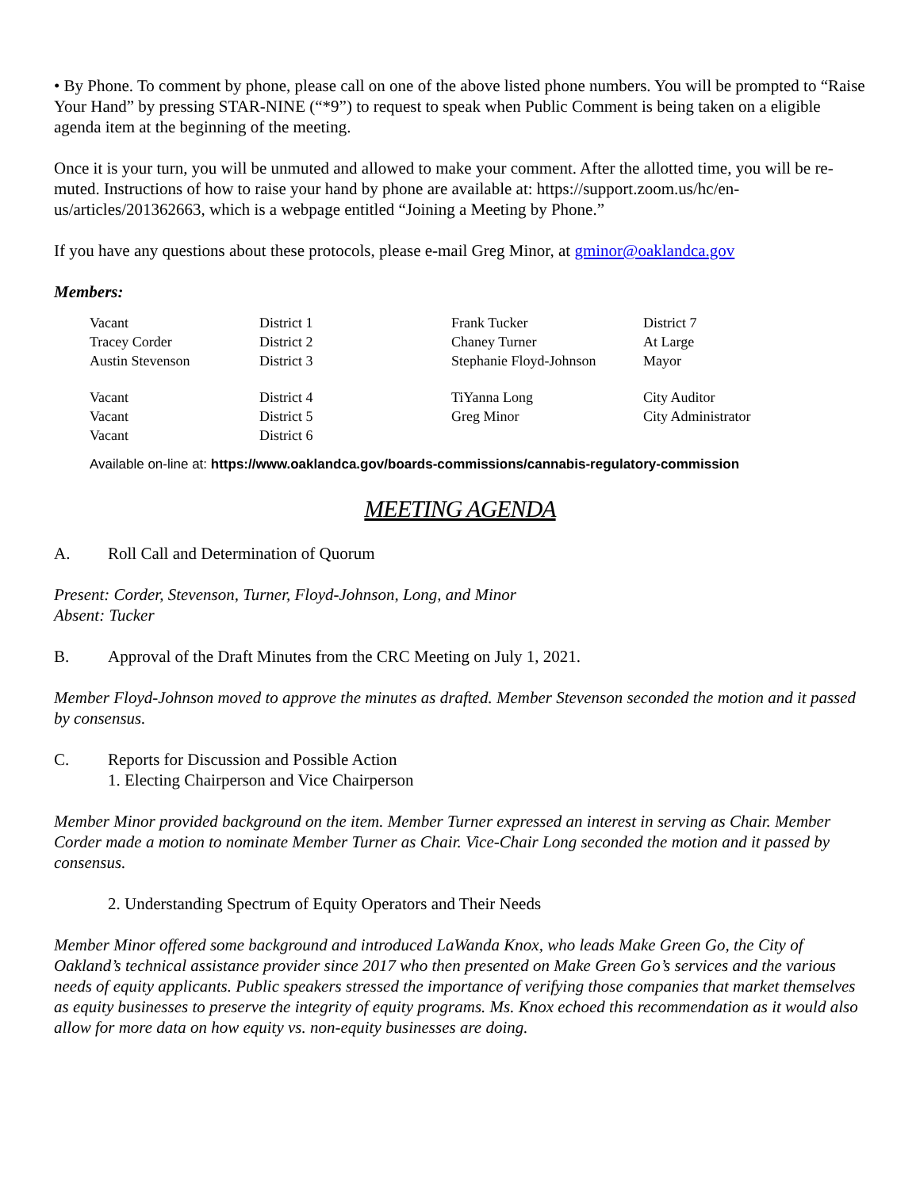• By Phone. To comment by phone, please call on one of the above listed phone numbers. You will be prompted to “Raise Your Hand” by pressing STAR-NINE (“*9”) to request to speak when Public Comment is being taken on a eligible agenda item at the beginning of the meeting.
Once it is your turn, you will be unmuted and allowed to make your comment. After the allotted time, you will be re-muted. Instructions of how to raise your hand by phone are available at: https://support.zoom.us/hc/en-us/articles/201362663, which is a webpage entitled “Joining a Meeting by Phone.”
If you have any questions about these protocols, please e-mail Greg Minor, at gminor@oaklandca.gov
Members:
| Vacant | District 1 | Frank Tucker | District 7 |
| Tracey Corder | District 2 | Chaney Turner | At Large |
| Austin Stevenson | District 3 | Stephanie Floyd-Johnson | Mayor |
| Vacant | District 4 | TiYanna Long | City Auditor |
| Vacant | District 5 | Greg Minor | City Administrator |
| Vacant | District 6 | | |
Available on-line at: https://www.oaklandca.gov/boards-commissions/cannabis-regulatory-commission
MEETING AGENDA
A. Roll Call and Determination of Quorum
Present: Corder, Stevenson, Turner, Floyd-Johnson, Long, and Minor
Absent: Tucker
B. Approval of the Draft Minutes from the CRC Meeting on July 1, 2021.
Member Floyd-Johnson moved to approve the minutes as drafted. Member Stevenson seconded the motion and it passed by consensus.
C. Reports for Discussion and Possible Action
1. Electing Chairperson and Vice Chairperson
Member Minor provided background on the item. Member Turner expressed an interest in serving as Chair. Member Corder made a motion to nominate Member Turner as Chair. Vice-Chair Long seconded the motion and it passed by consensus.
2. Understanding Spectrum of Equity Operators and Their Needs
Member Minor offered some background and introduced LaWanda Knox, who leads Make Green Go, the City of Oakland’s technical assistance provider since 2017 who then presented on Make Green Go’s services and the various needs of equity applicants. Public speakers stressed the importance of verifying those companies that market themselves as equity businesses to preserve the integrity of equity programs. Ms. Knox echoed this recommendation as it would also allow for more data on how equity vs. non-equity businesses are doing.